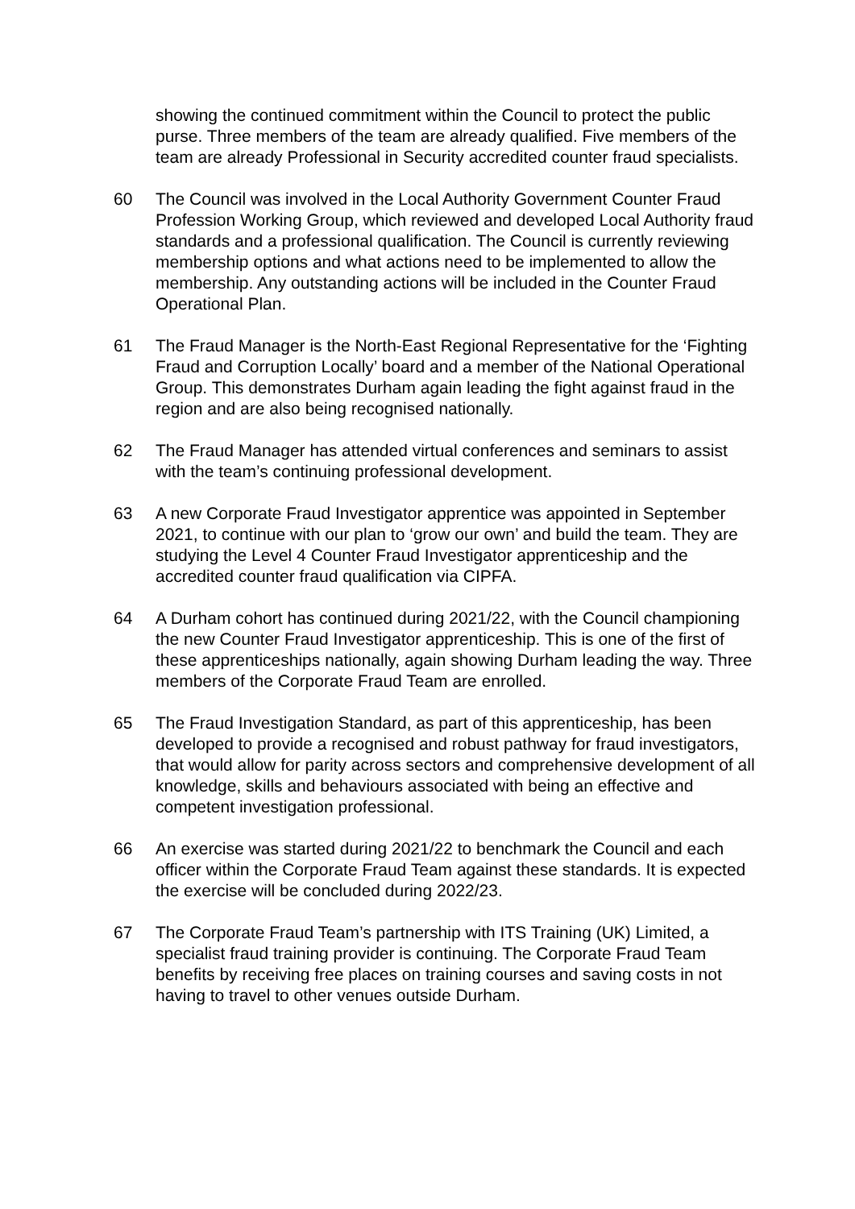showing the continued commitment within the Council to protect the public purse. Three members of the team are already qualified. Five members of the team are already Professional in Security accredited counter fraud specialists.
60 The Council was involved in the Local Authority Government Counter Fraud Profession Working Group, which reviewed and developed Local Authority fraud standards and a professional qualification. The Council is currently reviewing membership options and what actions need to be implemented to allow the membership. Any outstanding actions will be included in the Counter Fraud Operational Plan.
61 The Fraud Manager is the North-East Regional Representative for the ‘Fighting Fraud and Corruption Locally’ board and a member of the National Operational Group. This demonstrates Durham again leading the fight against fraud in the region and are also being recognised nationally.
62 The Fraud Manager has attended virtual conferences and seminars to assist with the team’s continuing professional development.
63 A new Corporate Fraud Investigator apprentice was appointed in September 2021, to continue with our plan to ‘grow our own’ and build the team. They are studying the Level 4 Counter Fraud Investigator apprenticeship and the accredited counter fraud qualification via CIPFA.
64 A Durham cohort has continued during 2021/22, with the Council championing the new Counter Fraud Investigator apprenticeship. This is one of the first of these apprenticeships nationally, again showing Durham leading the way. Three members of the Corporate Fraud Team are enrolled.
65 The Fraud Investigation Standard, as part of this apprenticeship, has been developed to provide a recognised and robust pathway for fraud investigators, that would allow for parity across sectors and comprehensive development of all knowledge, skills and behaviours associated with being an effective and competent investigation professional.
66 An exercise was started during 2021/22 to benchmark the Council and each officer within the Corporate Fraud Team against these standards. It is expected the exercise will be concluded during 2022/23.
67 The Corporate Fraud Team’s partnership with ITS Training (UK) Limited, a specialist fraud training provider is continuing. The Corporate Fraud Team benefits by receiving free places on training courses and saving costs in not having to travel to other venues outside Durham.